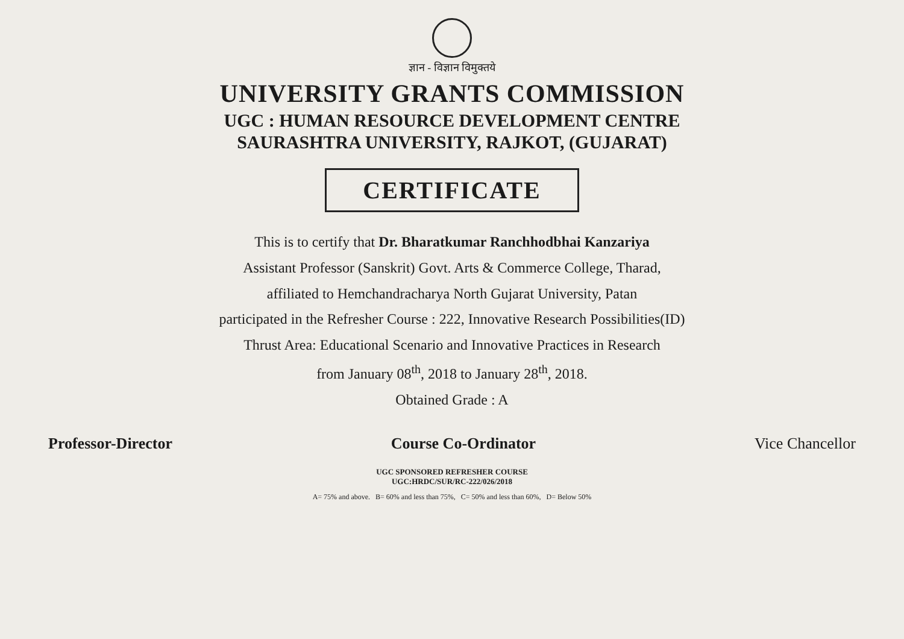ज्ञान - विज्ञान विमुक्तये
UNIVERSITY GRANTS COMMISSION
UGC : HUMAN RESOURCE DEVELOPMENT CENTRE
SAURASHTRA UNIVERSITY, RAJKOT, (GUJARAT)
CERTIFICATE
This is to certify that Dr. Bharatkumar Ranchhodbhai Kanzariya
Assistant Professor (Sanskrit) Govt. Arts & Commerce College, Tharad,
affiliated to Hemchandracharya North Gujarat University, Patan
participated in the Refresher Course : 222, Innovative Research Possibilities(ID)
Thrust Area: Educational Scenario and Innovative Practices in Research
from January 08<sup>th</sup>, 2018 to January 28<sup>th</sup>, 2018.
Obtained Grade : A
Professor-Director Course Co-Ordinator Vice Chancellor
UGC SPONSORED REFRESHER COURSE
UGC:HRDC/SUR/RC-222/026/2018
A= 75% and above. B= 60% and less than 75%, C= 50% and less than 60%, D= Below 50%